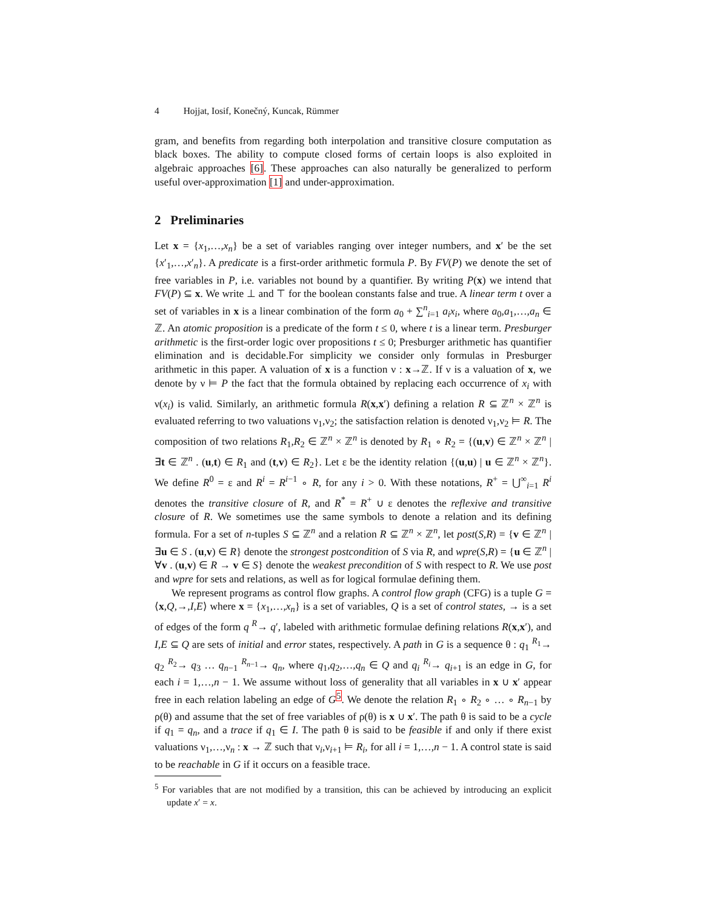4 Hojjat, Iosif, Konečný, Kuncak, Rümmer
gram, and benefits from regarding both interpolation and transitive closure computation as black boxes. The ability to compute closed forms of certain loops is also exploited in algebraic approaches [6]. These approaches can also naturally be generalized to perform useful over-approximation [1] and under-approximation.
2 Preliminaries
Let x = {x<sub>1</sub>,…,x<sub>n</sub>} be a set of variables ranging over integer numbers, and x′ be the set {x′<sub>1</sub>,…,x′<sub>n</sub>}. A predicate is a first-order arithmetic formula P. By FV(P) we denote the set of free variables in P, i.e. variables not bound by a quantifier. By writing P(x) we intend that FV(P) ⊆ x. We write ⊥ and ⊤ for the boolean constants false and true. A linear term t over a set of variables in x is a linear combination of the form a<sub>0</sub> + ∑<sup>n</sup><sub>i=1</sub> a<sub>i</sub>x<sub>i</sub>, where a<sub>0</sub>,a<sub>1</sub>,…,a<sub>n</sub> ∈ ℤ. An atomic proposition is a predicate of the form t ≤ 0, where t is a linear term. Presburger arithmetic is the first-order logic over propositions t ≤ 0; Presburger arithmetic has quantifier elimination and is decidable.For simplicity we consider only formulas in Presburger arithmetic in this paper. A valuation of x is a function ν : x→ℤ. If ν is a valuation of x, we denote by ν ⊨ P the fact that the formula obtained by replacing each occurrence of x<sub>i</sub> with ν(x<sub>i</sub>) is valid. Similarly, an arithmetic formula R(x,x′) defining a relation R ⊆ ℤ<sup>n</sup> × ℤ<sup>n</sup> is evaluated referring to two valuations ν<sub>1</sub>,ν<sub>2</sub>; the satisfaction relation is denoted ν<sub>1</sub>,ν<sub>2</sub> ⊨ R. The composition of two relations R<sub>1</sub>,R<sub>2</sub> ∈ ℤ<sup>n</sup> × ℤ<sup>n</sup> is denoted by R<sub>1</sub> ∘ R<sub>2</sub> = {(u,v) ∈ ℤ<sup>n</sup> × ℤ<sup>n</sup> | ∃t ∈ ℤ<sup>n</sup> . (u,t) ∈ R<sub>1</sub> and (t,v) ∈ R<sub>2</sub>}. Let ε be the identity relation {(u,u) | u ∈ ℤ<sup>n</sup> × ℤ<sup>n</sup>}. We define R<sup>0</sup> = ε and R<sup>i</sup> = R<sup>i−1</sup> ∘ R, for any i > 0. With these notations, R<sup>+</sup> = ⋃<sup>∞</sup><sub>i=1</sub> R<sup>i</sup> denotes the transitive closure of R, and R<sup>*</sup> = R<sup>+</sup> ∪ ε denotes the reflexive and transitive closure of R. We sometimes use the same symbols to denote a relation and its defining formula. For a set of n-tuples S ⊆ ℤ<sup>n</sup> and a relation R ⊆ ℤ<sup>n</sup> × ℤ<sup>n</sup>, let post(S,R) = {v ∈ ℤ<sup>n</sup> | ∃u ∈ S . (u,v) ∈ R} denote the strongest postcondition of S via R, and wpre(S,R) = {u ∈ ℤ<sup>n</sup> | ∀v . (u,v) ∈ R → v ∈ S} denote the weakest precondition of S with respect to R. We use post and wpre for sets and relations, as well as for logical formulae defining them.
We represent programs as control flow graphs. A control flow graph (CFG) is a tuple G = ⟨x,Q,→,I,E⟩ where x = {x<sub>1</sub>,…,x<sub>n</sub>} is a set of variables, Q is a set of control states, → is a set of edges of the form q <sup>R</sup>→ q′, labeled with arithmetic formulae defining relations R(x,x′), and I,E ⊆ Q are sets of initial and error states, respectively. A path in G is a sequence θ : q<sub>1</sub> <sup>R<sub>1</sub></sup>→ q<sub>2</sub> <sup>R<sub>2</sub></sup>→ q<sub>3</sub> … q<sub>n−1</sub> <sup>R<sub>n−1</sub></sup>→ q<sub>n</sub>, where q<sub>1</sub>,q<sub>2</sub>,…,q<sub>n</sub> ∈ Q and q<sub>i</sub> <sup>R<sub>i</sub></sup>→ q<sub>i+1</sub> is an edge in G, for each i = 1,…,n − 1. We assume without loss of generality that all variables in x ∪ x′ appear free in each relation labeling an edge of G<sup>5</sup>. We denote the relation R<sub>1</sub> ∘ R<sub>2</sub> ∘ … ∘ R<sub>n−1</sub> by ρ(θ) and assume that the set of free variables of ρ(θ) is x ∪ x′. The path θ is said to be a cycle if q<sub>1</sub> = q<sub>n</sub>, and a trace if q<sub>1</sub> ∈ I. The path θ is said to be feasible if and only if there exist valuations ν<sub>1</sub>,…,ν<sub>n</sub> : x → ℤ such that ν<sub>i</sub>,ν<sub>i+1</sub> ⊨ R<sub>i</sub>, for all i = 1,…,n − 1. A control state is said to be reachable in G if it occurs on a feasible trace.
<sup>5</sup> For variables that are not modified by a transition, this can be achieved by introducing an explicit update x′ = x.